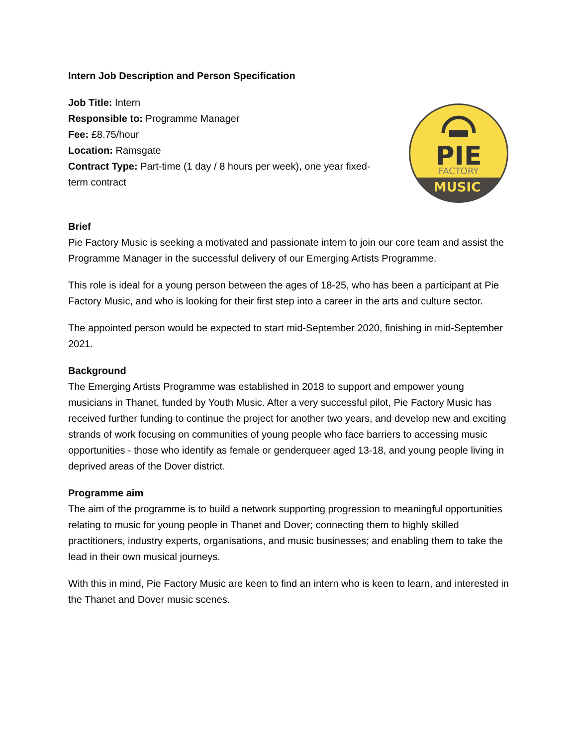Intern Job Description and Person Specification
Job Title: Intern
Responsible to: Programme Manager
Fee: £8.75/hour
Location: Ramsgate
Contract Type: Part-time (1 day / 8 hours per week), one year fixed-term contract
PIE
FACTORY
MUSIC
Brief
Pie Factory Music is seeking a motivated and passionate intern to join our core team and assist the Programme Manager in the successful delivery of our Emerging Artists Programme.
This role is ideal for a young person between the ages of 18-25, who has been a participant at Pie Factory Music, and who is looking for their first step into a career in the arts and culture sector.
The appointed person would be expected to start mid-September 2020, finishing in mid-September 2021.
Background
The Emerging Artists Programme was established in 2018 to support and empower young musicians in Thanet, funded by Youth Music. After a very successful pilot, Pie Factory Music has received further funding to continue the project for another two years, and develop new and exciting strands of work focusing on communities of young people who face barriers to accessing music opportunities - those who identify as female or genderqueer aged 13-18, and young people living in deprived areas of the Dover district.
Programme aim
The aim of the programme is to build a network supporting progression to meaningful opportunities relating to music for young people in Thanet and Dover; connecting them to highly skilled practitioners, industry experts, organisations, and music businesses; and enabling them to take the lead in their own musical journeys.
With this in mind, Pie Factory Music are keen to find an intern who is keen to learn, and interested in the Thanet and Dover music scenes.